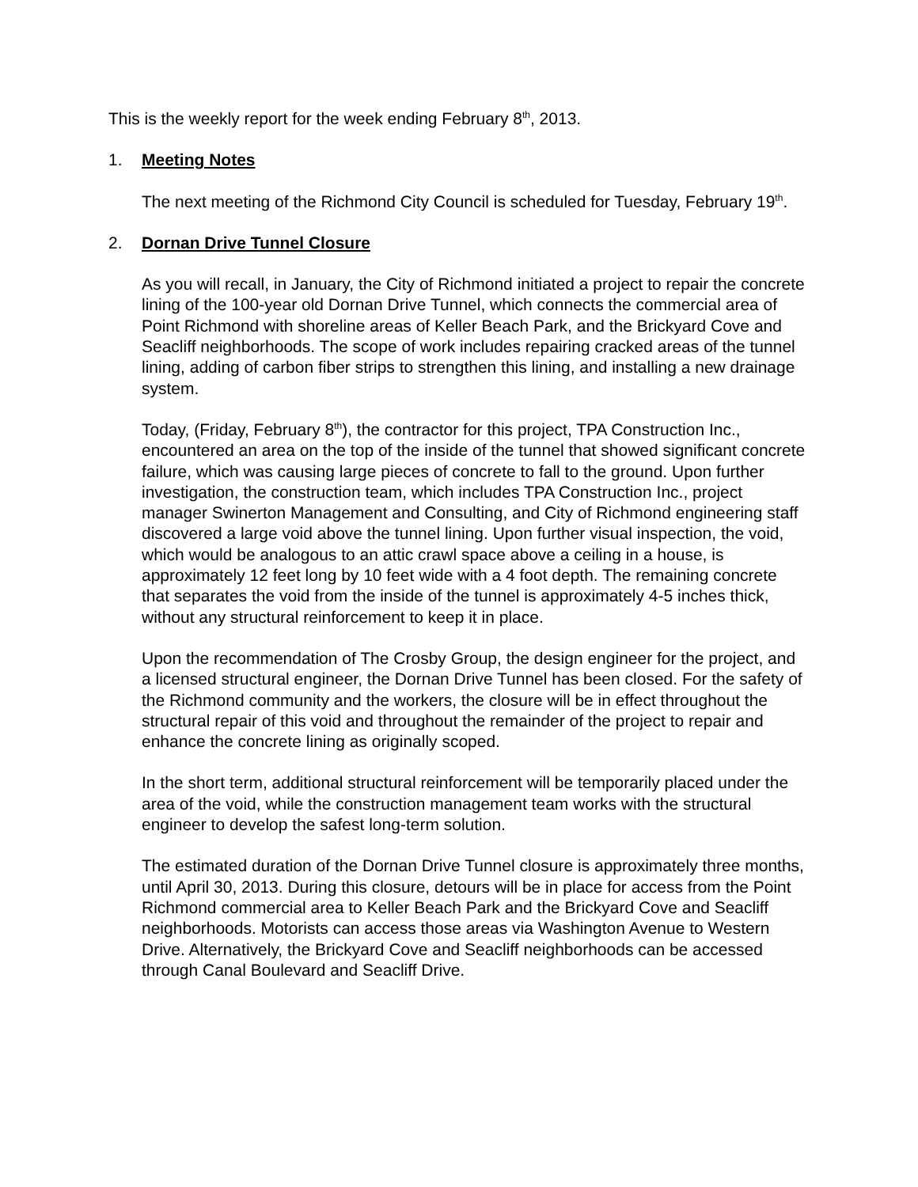This is the weekly report for the week ending February 8<sup>th</sup>, 2013.
1. Meeting Notes
The next meeting of the Richmond City Council is scheduled for Tuesday, February 19<sup>th</sup>.
2. Dornan Drive Tunnel Closure
As you will recall, in January, the City of Richmond initiated a project to repair the concrete lining of the 100-year old Dornan Drive Tunnel, which connects the commercial area of Point Richmond with shoreline areas of Keller Beach Park, and the Brickyard Cove and Seacliff neighborhoods. The scope of work includes repairing cracked areas of the tunnel lining, adding of carbon fiber strips to strengthen this lining, and installing a new drainage system.
Today, (Friday, February 8<sup>th</sup>), the contractor for this project, TPA Construction Inc., encountered an area on the top of the inside of the tunnel that showed significant concrete failure, which was causing large pieces of concrete to fall to the ground. Upon further investigation, the construction team, which includes TPA Construction Inc., project manager Swinerton Management and Consulting, and City of Richmond engineering staff discovered a large void above the tunnel lining. Upon further visual inspection, the void, which would be analogous to an attic crawl space above a ceiling in a house, is approximately 12 feet long by 10 feet wide with a 4 foot depth. The remaining concrete that separates the void from the inside of the tunnel is approximately 4-5 inches thick, without any structural reinforcement to keep it in place.
Upon the recommendation of The Crosby Group, the design engineer for the project, and a licensed structural engineer, the Dornan Drive Tunnel has been closed. For the safety of the Richmond community and the workers, the closure will be in effect throughout the structural repair of this void and throughout the remainder of the project to repair and enhance the concrete lining as originally scoped.
In the short term, additional structural reinforcement will be temporarily placed under the area of the void, while the construction management team works with the structural engineer to develop the safest long-term solution.
The estimated duration of the Dornan Drive Tunnel closure is approximately three months, until April 30, 2013. During this closure, detours will be in place for access from the Point Richmond commercial area to Keller Beach Park and the Brickyard Cove and Seacliff neighborhoods. Motorists can access those areas via Washington Avenue to Western Drive. Alternatively, the Brickyard Cove and Seacliff neighborhoods can be accessed through Canal Boulevard and Seacliff Drive.